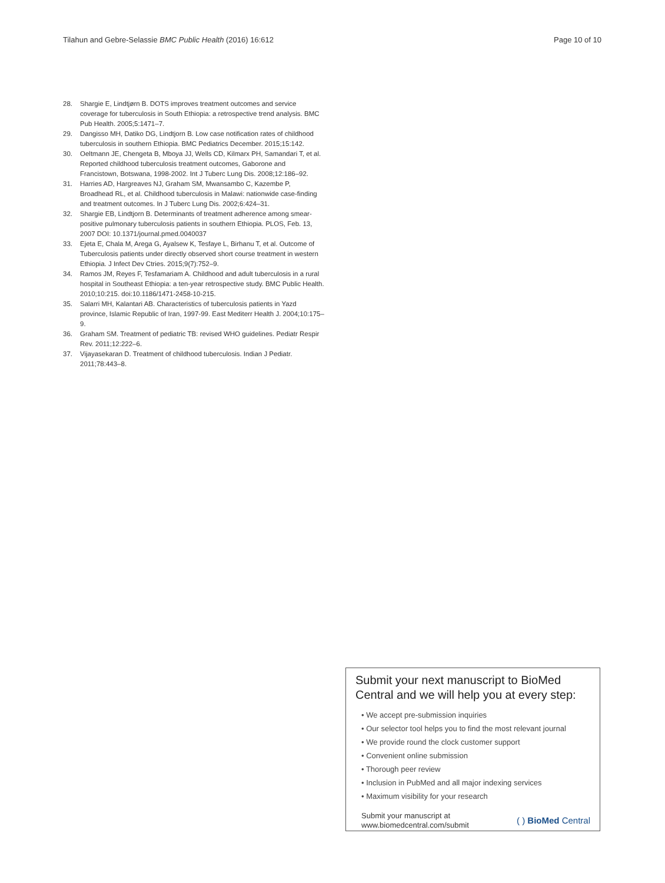Tilahun and Gebre-Selassie BMC Public Health (2016) 16:612 Page 10 of 10
28. Shargie E, Lindtjørn B. DOTS improves treatment outcomes and service coverage for tuberculosis in South Ethiopia: a retrospective trend analysis. BMC Pub Health. 2005;5:1471–7.
29. Dangisso MH, Datiko DG, Lindtjorn B. Low case notification rates of childhood tuberculosis in southern Ethiopia. BMC Pediatrics December. 2015;15:142.
30. Oeltmann JE, Chengeta B, Mboya JJ, Wells CD, Kilmarx PH, Samandari T, et al. Reported childhood tuberculosis treatment outcomes, Gaborone and Francistown, Botswana, 1998-2002. Int J Tuberc Lung Dis. 2008;12:186–92.
31. Harries AD, Hargreaves NJ, Graham SM, Mwansambo C, Kazembe P, Broadhead RL, et al. Childhood tuberculosis in Malawi: nationwide case-finding and treatment outcomes. In J Tuberc Lung Dis. 2002;6:424–31.
32. Shargie EB, Lindtjorn B. Determinants of treatment adherence among smear-positive pulmonary tuberculosis patients in southern Ethiopia. PLOS, Feb. 13, 2007 DOI: 10.1371/journal.pmed.0040037
33. Ejeta E, Chala M, Arega G, Ayalsew K, Tesfaye L, Birhanu T, et al. Outcome of Tuberculosis patients under directly observed short course treatment in western Ethiopia. J Infect Dev Ctries. 2015;9(7):752–9.
34. Ramos JM, Reyes F, Tesfamariam A. Childhood and adult tuberculosis in a rural hospital in Southeast Ethiopia: a ten-year retrospective study. BMC Public Health. 2010;10:215. doi:10.1186/1471-2458-10-215.
35. Salarri MH, Kalantari AB. Characteristics of tuberculosis patients in Yazd province, Islamic Republic of Iran, 1997-99. East Mediterr Health J. 2004;10:175–9.
36. Graham SM. Treatment of pediatric TB: revised WHO guidelines. Pediatr Respir Rev. 2011;12:222–6.
37. Vijayasekaran D. Treatment of childhood tuberculosis. Indian J Pediatr. 2011;78:443–8.
Submit your next manuscript to BioMed Central and we will help you at every step:
• We accept pre-submission inquiries
• Our selector tool helps you to find the most relevant journal
• We provide round the clock customer support
• Convenient online submission
• Thorough peer review
• Inclusion in PubMed and all major indexing services
• Maximum visibility for your research
Submit your manuscript at
www.biomedcentral.com/submit ( ) BioMed Central